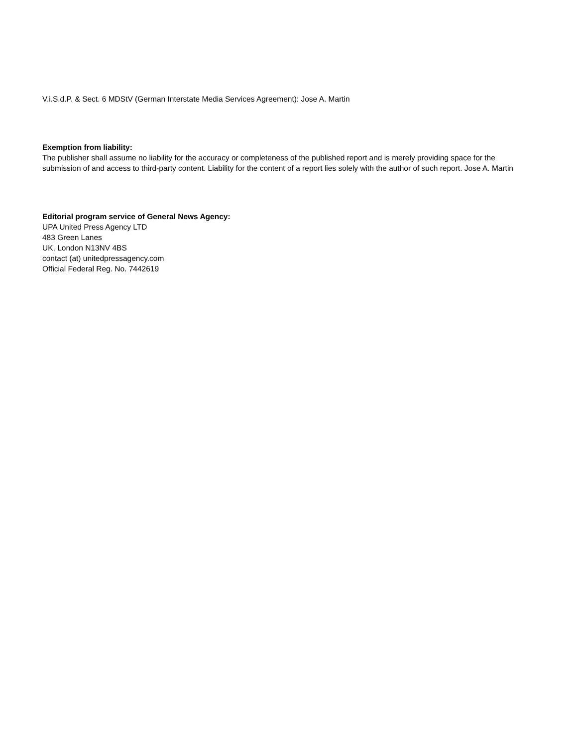V.i.S.d.P. & Sect. 6 MDStV (German Interstate Media Services Agreement): Jose A. Martin
Exemption from liability:
The publisher shall assume no liability for the accuracy or completeness of the published report and is merely providing space for the submission of and access to third-party content. Liability for the content of a report lies solely with the author of such report. Jose A. Martin
Editorial program service of General News Agency:
UPA United Press Agency LTD
483 Green Lanes
UK, London N13NV 4BS
contact (at) unitedpressagency.com
Official Federal Reg. No. 7442619